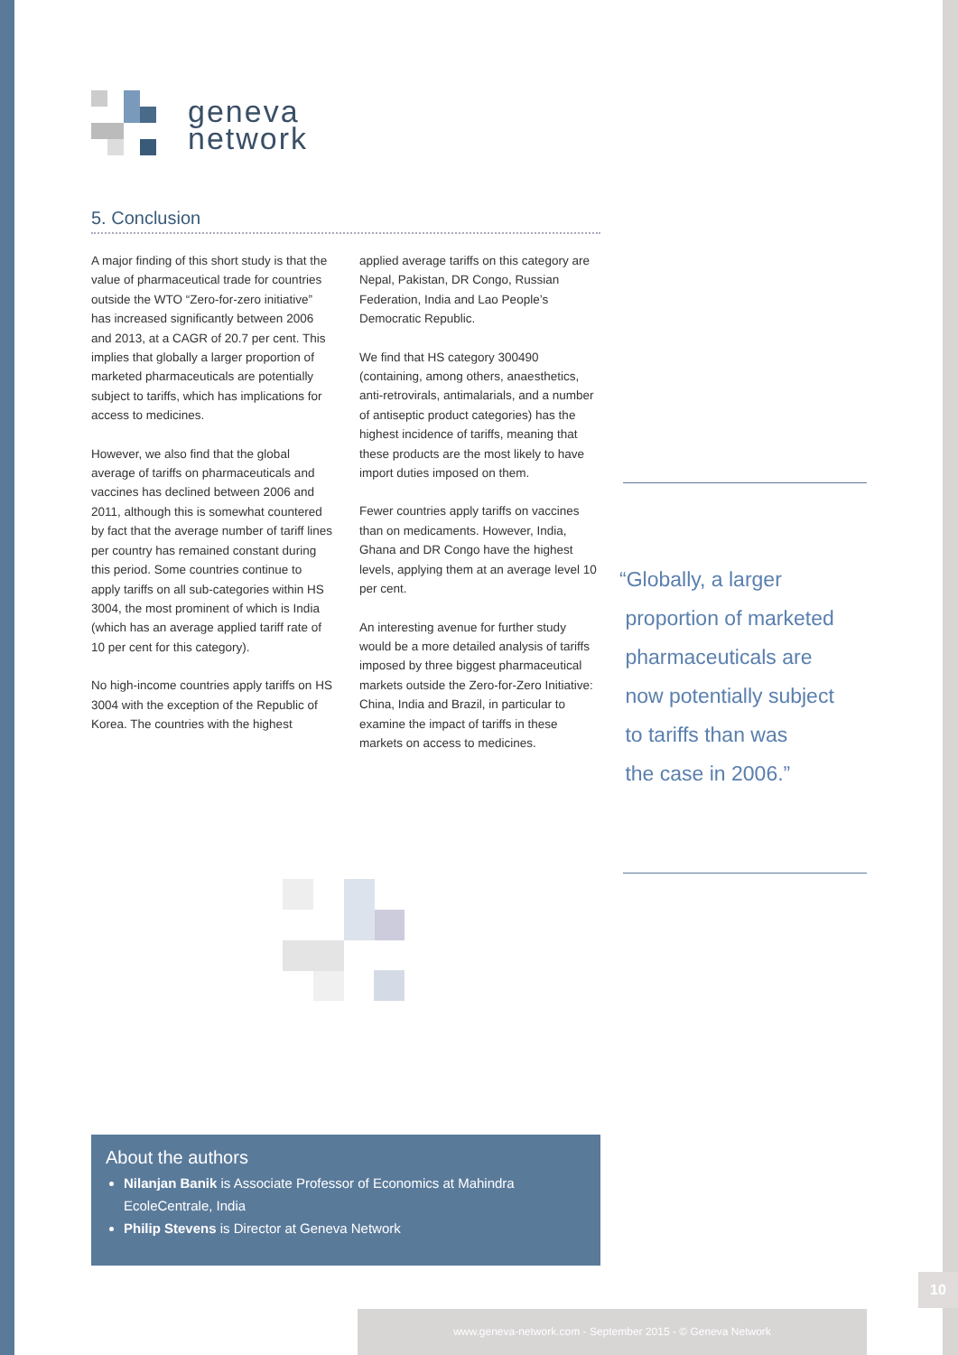geneva
network
5. Conclusion
A major finding of this short study is that the value of pharmaceutical trade for countries outside the WTO “Zero-for-zero initiative” has increased significantly between 2006 and 2013, at a CAGR of 20.7 per cent. This implies that globally a larger proportion of marketed pharmaceuticals are potentially subject to tariffs, which has implications for access to medicines.
However, we also find that the global average of tariffs on pharmaceuticals and vaccines has declined between 2006 and 2011, although this is somewhat countered by fact that the average number of tariff lines per country has remained constant during this period. Some countries continue to apply tariffs on all sub-categories within HS 3004, the most prominent of which is India (which has an average applied tariff rate of 10 per cent for this category).
No high-income countries apply tariffs on HS 3004 with the exception of the Republic of Korea. The countries with the highest applied average tariffs on this category are Nepal, Pakistan, DR Congo, Russian Federation, India and Lao People’s Democratic Republic.
We find that HS category 300490 (containing, among others, anaesthetics, anti-retrovirals, antimalarials, and a number of antiseptic product categories) has the highest incidence of tariffs, meaning that these products are the most likely to have import duties imposed on them.
Fewer countries apply tariffs on vaccines than on medicaments. However, India, Ghana and DR Congo have the highest levels, applying them at an average level 10 per cent.
An interesting avenue for further study would be a more detailed analysis of tariffs imposed by three biggest pharmaceutical markets outside the Zero-for-Zero Initiative: China, India and Brazil, in particular to examine the impact of tariffs in these markets on access to medicines.
“Globally, a larger
proportion of marketed
pharmaceuticals are
now potentially subject
to tariffs than was
the case in 2006.”
About the authors
Nilanjan Banik is Associate Professor of Economics at Mahindra EcoleCentrale, India
Philip Stevens is Director at Geneva Network
10
www.geneva-network.com - September 2015 - © Geneva Network